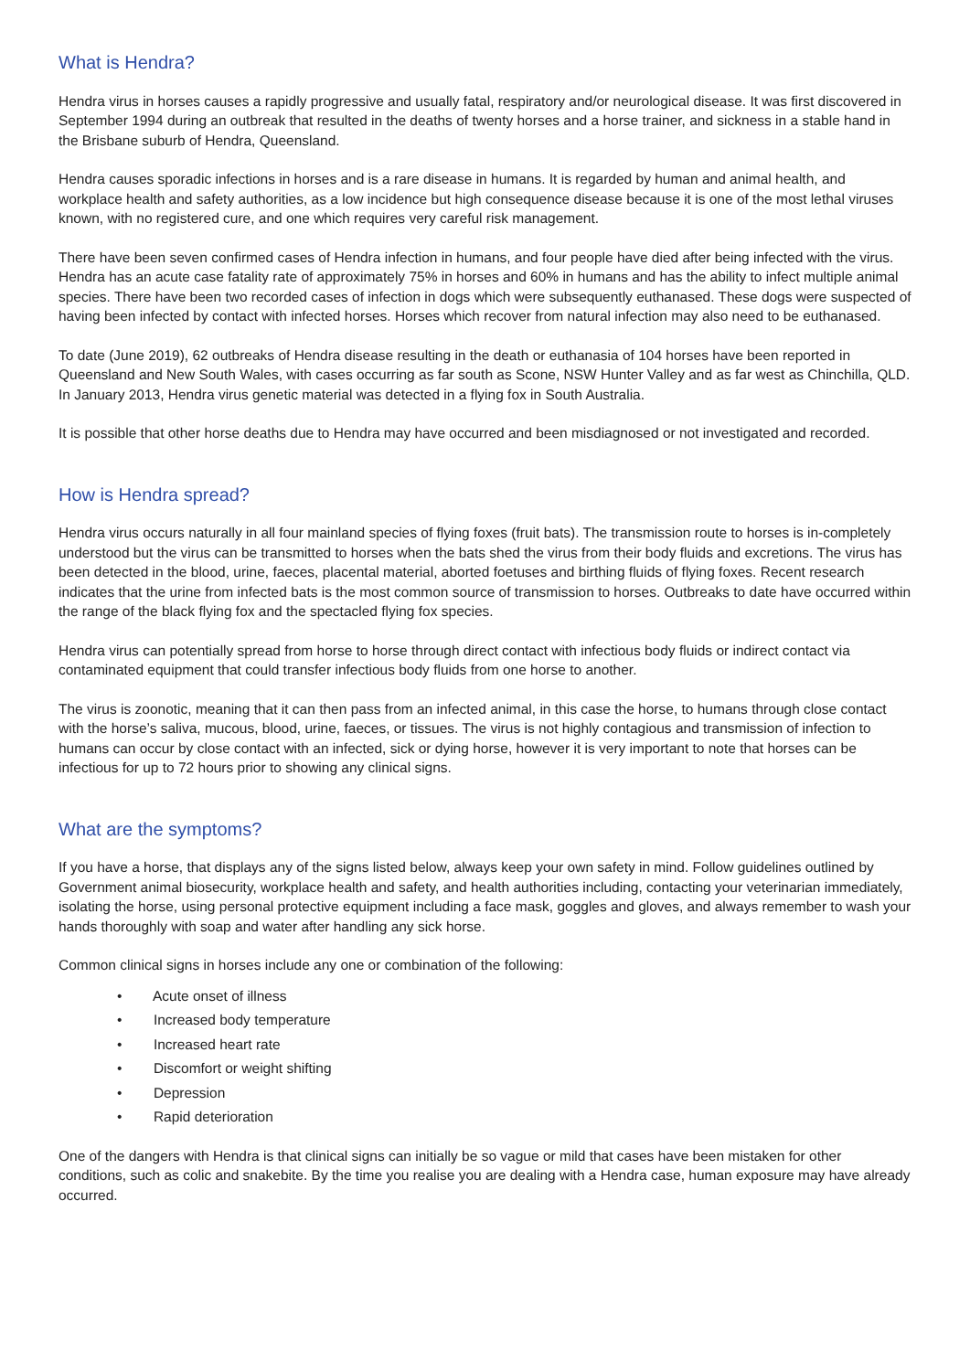What is Hendra?
Hendra virus in horses causes a rapidly progressive and usually fatal, respiratory and/or neurological disease. It was first discovered in September 1994 during an outbreak that resulted in the deaths of twenty horses and a horse trainer, and sickness in a stable hand in the Brisbane suburb of Hendra, Queensland.
Hendra causes sporadic infections in horses and is a rare disease in humans. It is regarded by human and animal health, and workplace health and safety authorities, as a low incidence but high consequence disease because it is one of the most lethal viruses known, with no registered cure, and one which requires very careful risk management.
There have been seven confirmed cases of Hendra infection in humans, and four people have died after being infected with the virus. Hendra has an acute case fatality rate of approximately 75% in horses and 60% in humans and has the ability to infect multiple animal species. There have been two recorded cases of infection in dogs which were subsequently euthanased. These dogs were suspected of having been infected by contact with infected horses. Horses which recover from natural infection may also need to be euthanased.
To date (June 2019), 62 outbreaks of Hendra disease resulting in the death or euthanasia of 104 horses have been reported in Queensland and New South Wales, with cases occurring as far south as Scone, NSW Hunter Valley and as far west as Chinchilla, QLD. In January 2013, Hendra virus genetic material was detected in a flying fox in South Australia.
It is possible that other horse deaths due to Hendra may have occurred and been misdiagnosed or not investigated and recorded.
How is Hendra spread?
Hendra virus occurs naturally in all four mainland species of flying foxes (fruit bats). The transmission route to horses is in-completely understood but the virus can be transmitted to horses when the bats shed the virus from their body fluids and excretions. The virus has been detected in the blood, urine, faeces, placental material, aborted foetuses and birthing fluids of flying foxes. Recent research indicates that the urine from infected bats is the most common source of transmission to horses. Outbreaks to date have occurred within the range of the black flying fox and the spectacled flying fox species.
Hendra virus can potentially spread from horse to horse through direct contact with infectious body fluids or indirect contact via contaminated equipment that could transfer infectious body fluids from one horse to another.
The virus is zoonotic, meaning that it can then pass from an infected animal, in this case the horse, to humans through close contact with the horse’s saliva, mucous, blood, urine, faeces, or tissues. The virus is not highly contagious and transmission of infection to humans can occur by close contact with an infected, sick or dying horse, however it is very important to note that horses can be infectious for up to 72 hours prior to showing any clinical signs.
What are the symptoms?
If you have a horse, that displays any of the signs listed below, always keep your own safety in mind. Follow guidelines outlined by Government animal biosecurity, workplace health and safety, and health authorities including, contacting your veterinarian immediately, isolating the horse, using personal protective equipment including a face mask, goggles and gloves, and always remember to wash your hands thoroughly with soap and water after handling any sick horse.
Common clinical signs in horses include any one or combination of the following:
• Acute onset of illness
• Increased body temperature
• Increased heart rate
• Discomfort or weight shifting
• Depression
• Rapid deterioration
One of the dangers with Hendra is that clinical signs can initially be so vague or mild that cases have been mistaken for other conditions, such as colic and snakebite. By the time you realise you are dealing with a Hendra case, human exposure may have already occurred.